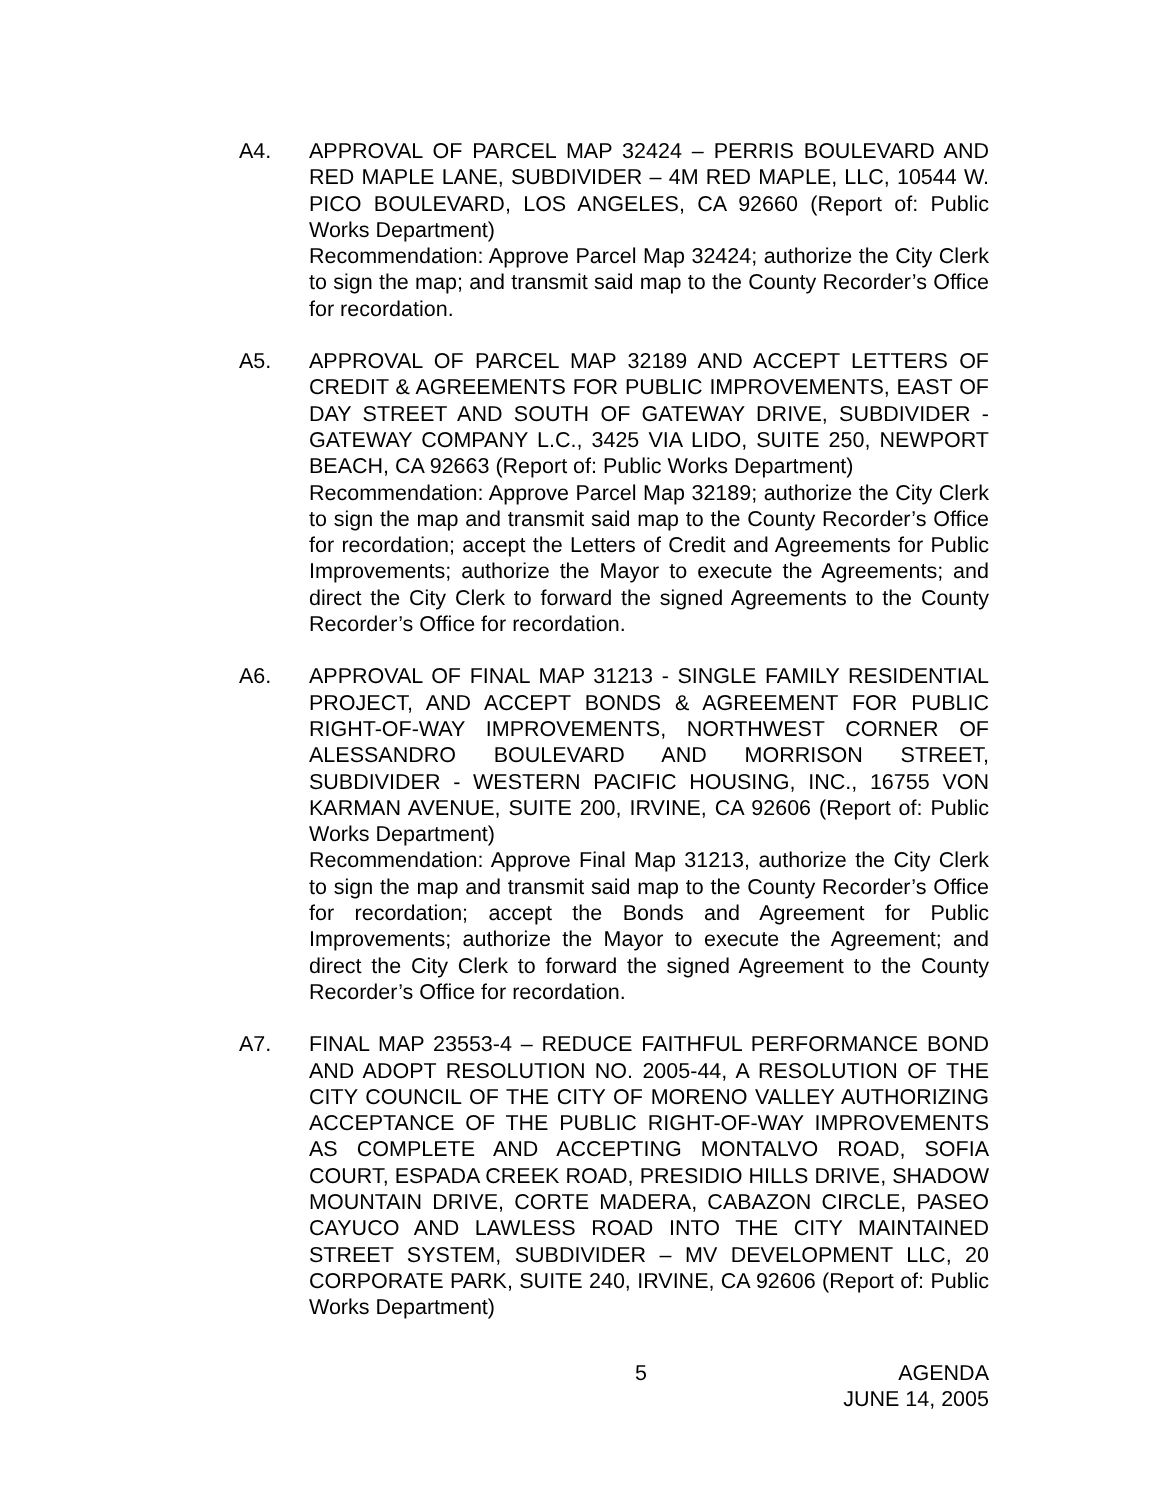A4. APPROVAL OF PARCEL MAP 32424 – PERRIS BOULEVARD AND RED MAPLE LANE, SUBDIVIDER – 4M RED MAPLE, LLC, 10544 W. PICO BOULEVARD, LOS ANGELES, CA 92660 (Report of: Public Works Department)
Recommendation: Approve Parcel Map 32424; authorize the City Clerk to sign the map; and transmit said map to the County Recorder’s Office for recordation.
A5. APPROVAL OF PARCEL MAP 32189 AND ACCEPT LETTERS OF CREDIT & AGREEMENTS FOR PUBLIC IMPROVEMENTS, EAST OF DAY STREET AND SOUTH OF GATEWAY DRIVE, SUBDIVIDER - GATEWAY COMPANY L.C., 3425 VIA LIDO, SUITE 250, NEWPORT BEACH, CA 92663 (Report of: Public Works Department)
Recommendation: Approve Parcel Map 32189; authorize the City Clerk to sign the map and transmit said map to the County Recorder’s Office for recordation; accept the Letters of Credit and Agreements for Public Improvements; authorize the Mayor to execute the Agreements; and direct the City Clerk to forward the signed Agreements to the County Recorder’s Office for recordation.
A6. APPROVAL OF FINAL MAP 31213 - SINGLE FAMILY RESIDENTIAL PROJECT, AND ACCEPT BONDS & AGREEMENT FOR PUBLIC RIGHT-OF-WAY IMPROVEMENTS, NORTHWEST CORNER OF ALESSANDRO BOULEVARD AND MORRISON STREET, SUBDIVIDER - WESTERN PACIFIC HOUSING, INC., 16755 VON KARMAN AVENUE, SUITE 200, IRVINE, CA 92606 (Report of: Public Works Department)
Recommendation: Approve Final Map 31213, authorize the City Clerk to sign the map and transmit said map to the County Recorder’s Office for recordation; accept the Bonds and Agreement for Public Improvements; authorize the Mayor to execute the Agreement; and direct the City Clerk to forward the signed Agreement to the County Recorder’s Office for recordation.
A7. FINAL MAP 23553-4 – REDUCE FAITHFUL PERFORMANCE BOND AND ADOPT RESOLUTION NO. 2005-44, A RESOLUTION OF THE CITY COUNCIL OF THE CITY OF MORENO VALLEY AUTHORIZING ACCEPTANCE OF THE PUBLIC RIGHT-OF-WAY IMPROVEMENTS AS COMPLETE AND ACCEPTING MONTALVO ROAD, SOFIA COURT, ESPADA CREEK ROAD, PRESIDIO HILLS DRIVE, SHADOW MOUNTAIN DRIVE, CORTE MADERA, CABAZON CIRCLE, PASEO CAYUCO AND LAWLESS ROAD INTO THE CITY MAINTAINED STREET SYSTEM, SUBDIVIDER – MV DEVELOPMENT LLC, 20 CORPORATE PARK, SUITE 240, IRVINE, CA 92606 (Report of: Public Works Department)
5 AGENDA
JUNE 14, 2005